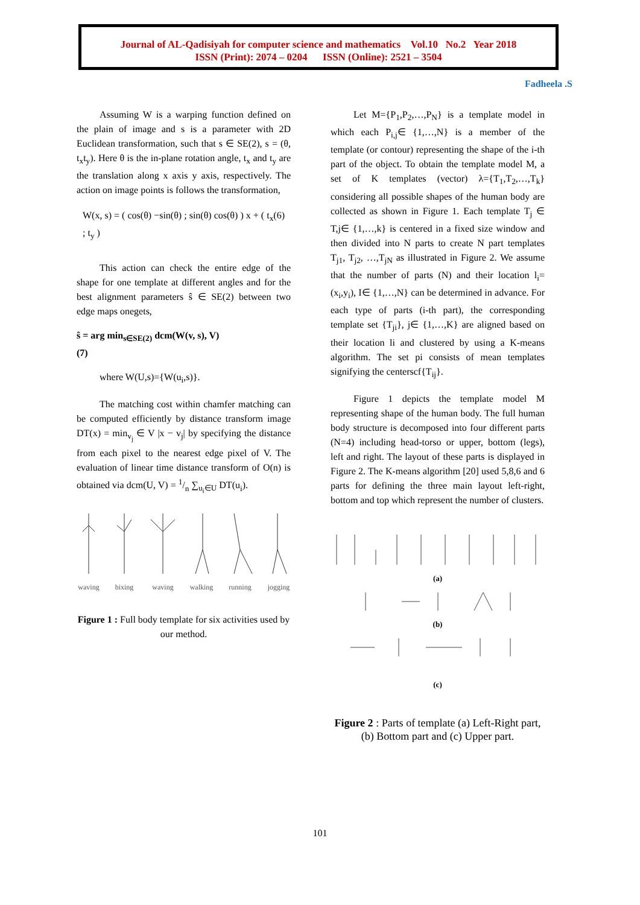Journal of AL-Qadisiyah for computer science and mathematics Vol.10 No.2 Year 2018
ISSN (Print): 2074 – 0204 ISSN (Online): 2521 – 3504
Fadheela .S
Assuming W is a warping function defined on the plain of image and s is a parameter with 2D Euclidean transformation, such that s ∈ SE(2), s = (θ, t<sub>x</sub>t<sub>y</sub>). Here θ is the in-plane rotation angle, t<sub>x</sub> and t<sub>y</sub> are the translation along x axis y axis, respectively. The action on image points is follows the transformation,
W(x, s) = ( cos(θ) −sin(θ) ; sin(θ) cos(θ) ) x + ( t<sub>x</sub> ; t<sub>y</sub> ) (6)
This action can check the entire edge of the shape for one template at different angles and for the best alignment parameters ŝ ∈ SE(2) between two edge maps onegets,
ŝ = arg min<sub>s∈SE(2)</sub> dcm(W(v, s), V)
(7)
where W(U,s)={W(u<sub>i</sub>,s)}.
The matching cost within chamfer matching can be computed efficiently by distance transform image DT(x) = min<sub>v<sub>j</sub></sub> ∈ V |x − v<sub>j</sub>| by specifying the distance from each pixel to the nearest edge pixel of V. The evaluation of linear time distance transform of O(n) is obtained via dcm(U, V) = 1/n ∑<sub>u<sub>i</sub>∈U</sub> DT(u<sub>i</sub>).
waving bixing waving walking running jogging
Figure 1 : Full body template for six activities used by our method.
Let M={P<sub>1</sub>,P<sub>2</sub>,…,P<sub>N</sub>} is a template model in which each P<sub>i,j</sub>∈ {1,…,N} is a member of the template (or contour) representing the shape of the i-th part of the object. To obtain the template model M, a set of K templates (vector) λ={T<sub>1</sub>,T<sub>2</sub>,…,T<sub>k</sub>} considering all possible shapes of the human body are collected as shown in Figure 1. Each template T<sub>j</sub> ∈ T,j∈ {1,…,k} is centered in a fixed size window and then divided into N parts to create N part templates T<sub>j1</sub>, T<sub>j2</sub>, …,T<sub>jN</sub> as illustrated in Figure 2. We assume that the number of parts (N) and their location l<sub>i</sub>=(x<sub>i</sub>,y<sub>i</sub>), I∈ {1,…,N} can be determined in advance. For each type of parts (i-th part), the corresponding template set {T<sub>ji</sub>}, j∈ {1,…,K} are aligned based on their location li and clustered by using a K-means algorithm. The set pi consists of mean templates signifying the centerscf{T<sub>ij</sub>}.
Figure 1 depicts the template model M representing shape of the human body. The full human body structure is decomposed into four different parts (N=4) including head-torso or upper, bottom (legs), left and right. The layout of these parts is displayed in Figure 2. The K-means algorithm [20] used 5,8,6 and 6 parts for defining the three main layout left-right, bottom and top which represent the number of clusters.
(a)
(b)
(c)
Figure 2 : Parts of template (a) Left-Right part, (b) Bottom part and (c) Upper part.
101